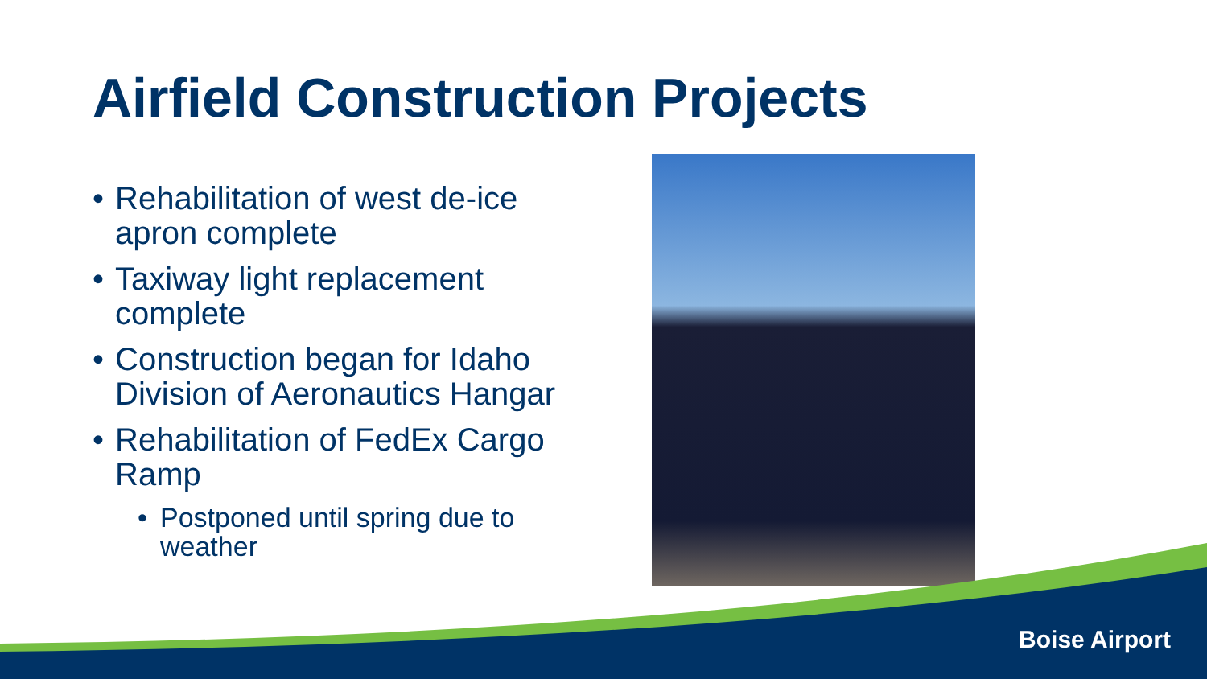Airfield Construction Projects
• Rehabilitation of west de-ice apron complete
• Taxiway light replacement complete
• Construction began for Idaho Division of Aeronautics Hangar
• Rehabilitation of FedEx Cargo Ramp
• Postponed until spring due to weather
Boise Airport